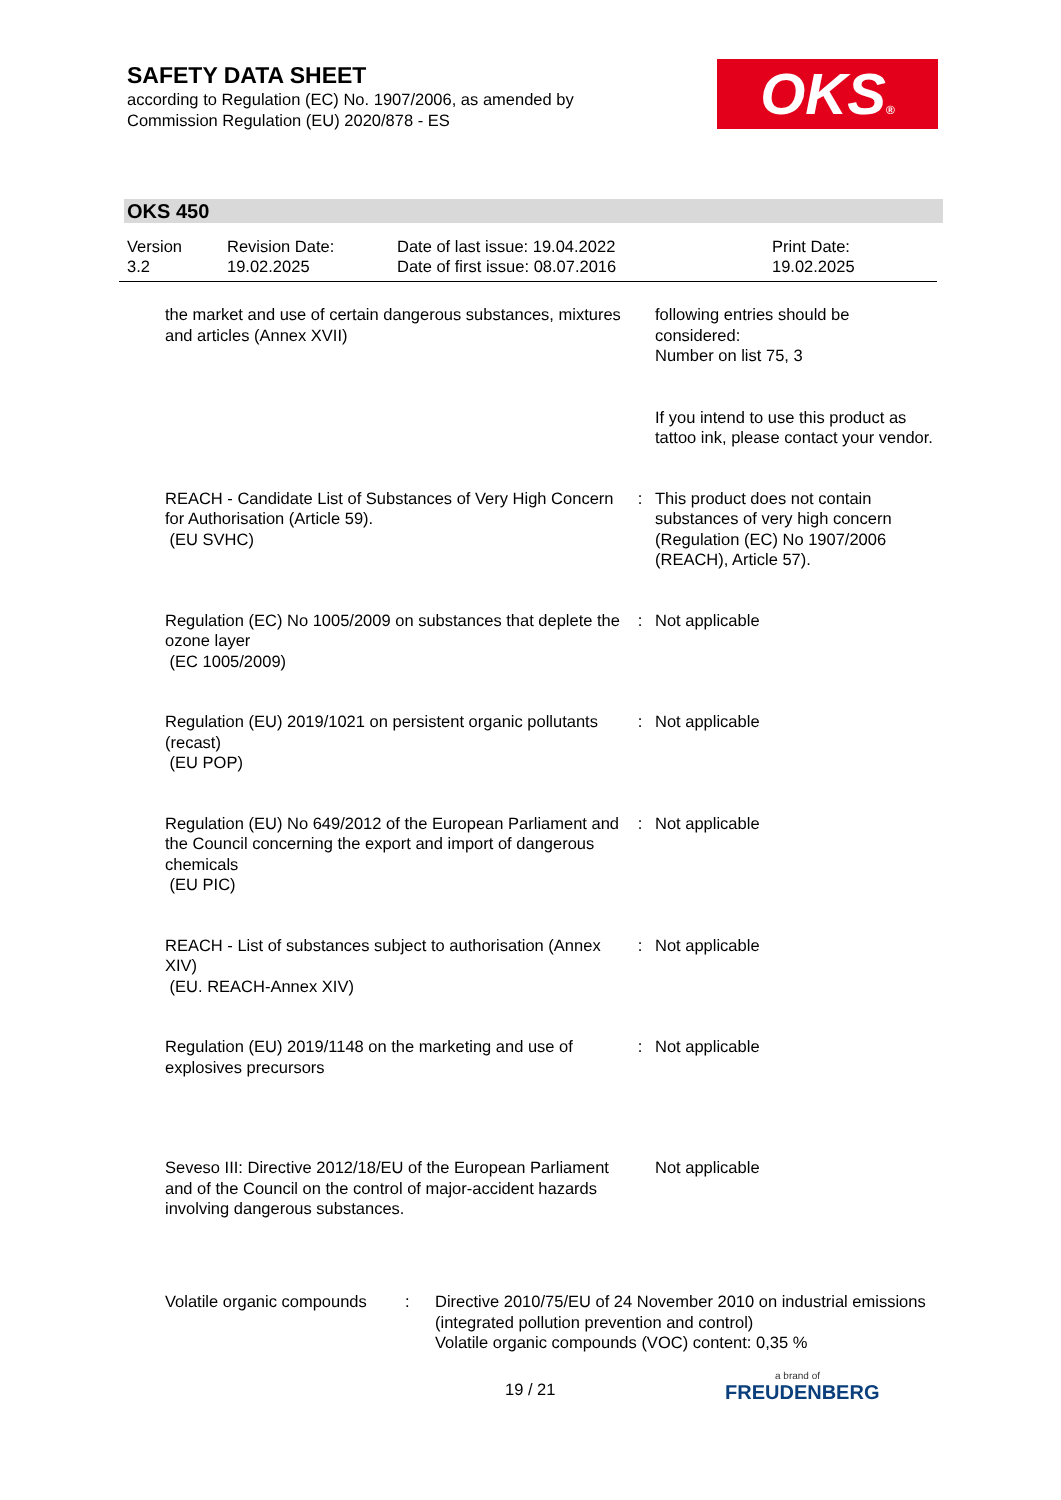SAFETY DATA SHEET
according to Regulation (EC) No. 1907/2006, as amended by
Commission Regulation (EU) 2020/878 - ES
OKS®
OKS 450
| Version 3.2 | Revision Date: 19.02.2025 | Date of last issue: 19.04.2022 Date of first issue: 08.07.2016 | Print Date: 19.02.2025 |
| the market and use of certain dangerous substances, mixtures and articles (Annex XVII) | | following entries should be considered: Number on list 75, 3 If you intend to use this product as tattoo ink, please contact your vendor. |
| REACH - Candidate List of Substances of Very High Concern for Authorisation (Article 59). (EU SVHC) | : | This product does not contain substances of very high concern (Regulation (EC) No 1907/2006 (REACH), Article 57). |
| Regulation (EC) No 1005/2009 on substances that deplete the ozone layer (EC 1005/2009) | : | Not applicable |
| Regulation (EU) 2019/1021 on persistent organic pollutants (recast) (EU POP) | : | Not applicable |
| Regulation (EU) No 649/2012 of the European Parliament and the Council concerning the export and import of dangerous chemicals (EU PIC) | : | Not applicable |
| REACH - List of substances subject to authorisation (Annex XIV) (EU. REACH-Annex XIV) | : | Not applicable |
| Regulation (EU) 2019/1148 on the marketing and use of explosives precursors | : | Not applicable |
| Seveso III: Directive 2012/18/EU of the European Parliament and of the Council on the control of major-accident hazards involving dangerous substances. | | Not applicable |
| Volatile organic compounds | : | Directive 2010/75/EU of 24 November 2010 on industrial emissions (integrated pollution prevention and control) Volatile organic compounds (VOC) content: 0,35 % |
19 / 21 a brand of
FREUDENBERG